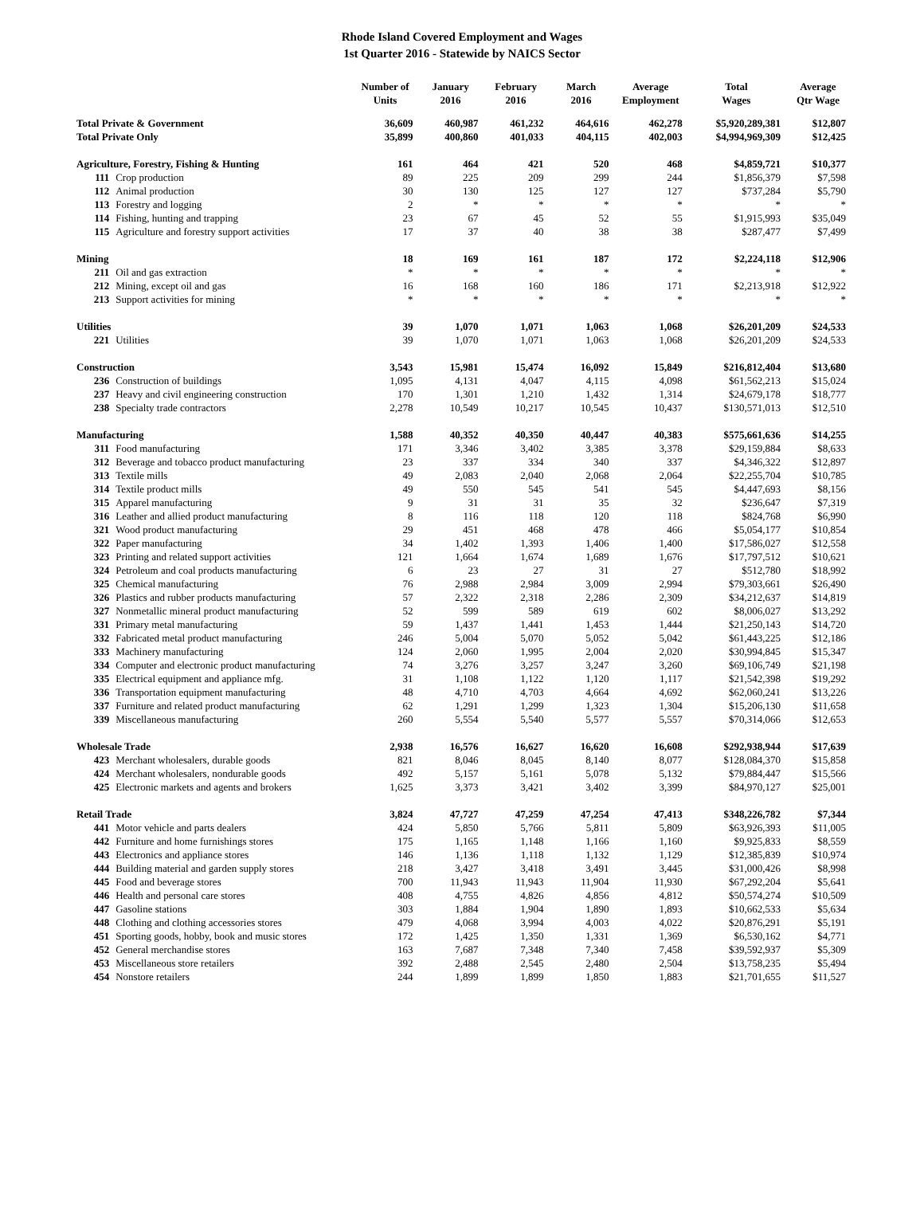Rhode Island Covered Employment and Wages
1st Quarter 2016 - Statewide by NAICS Sector
| | | Number of Units | January 2016 | February 2016 | March 2016 | Average Employment | Total Wages | Average Qtr Wage |
| --- | --- | --- | --- | --- | --- | --- | --- | --- |
| Total Private & Government | | 36,609 | 460,987 | 461,232 | 464,616 | 462,278 | $5,920,289,381 | $12,807 |
| Total Private Only | | 35,899 | 400,860 | 401,033 | 404,115 | 402,003 | $4,994,969,309 | $12,425 |
| Agriculture, Forestry, Fishing & Hunting | | 161 | 464 | 421 | 520 | 468 | $4,859,721 | $10,377 |
| 111 | Crop production | 89 | 225 | 209 | 299 | 244 | $1,856,379 | $7,598 |
| 112 | Animal production | 30 | 130 | 125 | 127 | 127 | $737,284 | $5,790 |
| 113 | Forestry and logging | 2 | * | * | * | * | * | * |
| 114 | Fishing, hunting and trapping | 23 | 67 | 45 | 52 | 55 | $1,915,993 | $35,049 |
| 115 | Agriculture and forestry support activities | 17 | 37 | 40 | 38 | 38 | $287,477 | $7,499 |
| Mining | | 18 | 169 | 161 | 187 | 172 | $2,224,118 | $12,906 |
| 211 | Oil and gas extraction | * | * | * | * | * | * | * |
| 212 | Mining, except oil and gas | 16 | 168 | 160 | 186 | 171 | $2,213,918 | $12,922 |
| 213 | Support activities for mining | * | * | * | * | * | * | * |
| Utilities | | 39 | 1,070 | 1,071 | 1,063 | 1,068 | $26,201,209 | $24,533 |
| 221 | Utilities | 39 | 1,070 | 1,071 | 1,063 | 1,068 | $26,201,209 | $24,533 |
| Construction | | 3,543 | 15,981 | 15,474 | 16,092 | 15,849 | $216,812,404 | $13,680 |
| 236 | Construction of buildings | 1,095 | 4,131 | 4,047 | 4,115 | 4,098 | $61,562,213 | $15,024 |
| 237 | Heavy and civil engineering construction | 170 | 1,301 | 1,210 | 1,432 | 1,314 | $24,679,178 | $18,777 |
| 238 | Specialty trade contractors | 2,278 | 10,549 | 10,217 | 10,545 | 10,437 | $130,571,013 | $12,510 |
| Manufacturing | | 1,588 | 40,352 | 40,350 | 40,447 | 40,383 | $575,661,636 | $14,255 |
| 311 | Food manufacturing | 171 | 3,346 | 3,402 | 3,385 | 3,378 | $29,159,884 | $8,633 |
| 312 | Beverage and tobacco product manufacturing | 23 | 337 | 334 | 340 | 337 | $4,346,322 | $12,897 |
| 313 | Textile mills | 49 | 2,083 | 2,040 | 2,068 | 2,064 | $22,255,704 | $10,785 |
| 314 | Textile product mills | 49 | 550 | 545 | 541 | 545 | $4,447,693 | $8,156 |
| 315 | Apparel manufacturing | 9 | 31 | 31 | 35 | 32 | $236,647 | $7,319 |
| 316 | Leather and allied product manufacturing | 8 | 116 | 118 | 120 | 118 | $824,768 | $6,990 |
| 321 | Wood product manufacturing | 29 | 451 | 468 | 478 | 466 | $5,054,177 | $10,854 |
| 322 | Paper manufacturing | 34 | 1,402 | 1,393 | 1,406 | 1,400 | $17,586,027 | $12,558 |
| 323 | Printing and related support activities | 121 | 1,664 | 1,674 | 1,689 | 1,676 | $17,797,512 | $10,621 |
| 324 | Petroleum and coal products manufacturing | 6 | 23 | 27 | 31 | 27 | $512,780 | $18,992 |
| 325 | Chemical manufacturing | 76 | 2,988 | 2,984 | 3,009 | 2,994 | $79,303,661 | $26,490 |
| 326 | Plastics and rubber products manufacturing | 57 | 2,322 | 2,318 | 2,286 | 2,309 | $34,212,637 | $14,819 |
| 327 | Nonmetallic mineral product manufacturing | 52 | 599 | 589 | 619 | 602 | $8,006,027 | $13,292 |
| 331 | Primary metal manufacturing | 59 | 1,437 | 1,441 | 1,453 | 1,444 | $21,250,143 | $14,720 |
| 332 | Fabricated metal product manufacturing | 246 | 5,004 | 5,070 | 5,052 | 5,042 | $61,443,225 | $12,186 |
| 333 | Machinery manufacturing | 124 | 2,060 | 1,995 | 2,004 | 2,020 | $30,994,845 | $15,347 |
| 334 | Computer and electronic product manufacturing | 74 | 3,276 | 3,257 | 3,247 | 3,260 | $69,106,749 | $21,198 |
| 335 | Electrical equipment and appliance mfg. | 31 | 1,108 | 1,122 | 1,120 | 1,117 | $21,542,398 | $19,292 |
| 336 | Transportation equipment manufacturing | 48 | 4,710 | 4,703 | 4,664 | 4,692 | $62,060,241 | $13,226 |
| 337 | Furniture and related product manufacturing | 62 | 1,291 | 1,299 | 1,323 | 1,304 | $15,206,130 | $11,658 |
| 339 | Miscellaneous manufacturing | 260 | 5,554 | 5,540 | 5,577 | 5,557 | $70,314,066 | $12,653 |
| Wholesale Trade | | 2,938 | 16,576 | 16,627 | 16,620 | 16,608 | $292,938,944 | $17,639 |
| 423 | Merchant wholesalers, durable goods | 821 | 8,046 | 8,045 | 8,140 | 8,077 | $128,084,370 | $15,858 |
| 424 | Merchant wholesalers, nondurable goods | 492 | 5,157 | 5,161 | 5,078 | 5,132 | $79,884,447 | $15,566 |
| 425 | Electronic markets and agents and brokers | 1,625 | 3,373 | 3,421 | 3,402 | 3,399 | $84,970,127 | $25,001 |
| Retail Trade | | 3,824 | 47,727 | 47,259 | 47,254 | 47,413 | $348,226,782 | $7,344 |
| 441 | Motor vehicle and parts dealers | 424 | 5,850 | 5,766 | 5,811 | 5,809 | $63,926,393 | $11,005 |
| 442 | Furniture and home furnishings stores | 175 | 1,165 | 1,148 | 1,166 | 1,160 | $9,925,833 | $8,559 |
| 443 | Electronics and appliance stores | 146 | 1,136 | 1,118 | 1,132 | 1,129 | $12,385,839 | $10,974 |
| 444 | Building material and garden supply stores | 218 | 3,427 | 3,418 | 3,491 | 3,445 | $31,000,426 | $8,998 |
| 445 | Food and beverage stores | 700 | 11,943 | 11,943 | 11,904 | 11,930 | $67,292,204 | $5,641 |
| 446 | Health and personal care stores | 408 | 4,755 | 4,826 | 4,856 | 4,812 | $50,574,274 | $10,509 |
| 447 | Gasoline stations | 303 | 1,884 | 1,904 | 1,890 | 1,893 | $10,662,533 | $5,634 |
| 448 | Clothing and clothing accessories stores | 479 | 4,068 | 3,994 | 4,003 | 4,022 | $20,876,291 | $5,191 |
| 451 | Sporting goods, hobby, book and music stores | 172 | 1,425 | 1,350 | 1,331 | 1,369 | $6,530,162 | $4,771 |
| 452 | General merchandise stores | 163 | 7,687 | 7,348 | 7,340 | 7,458 | $39,592,937 | $5,309 |
| 453 | Miscellaneous store retailers | 392 | 2,488 | 2,545 | 2,480 | 2,504 | $13,758,235 | $5,494 |
| 454 | Nonstore retailers | 244 | 1,899 | 1,899 | 1,850 | 1,883 | $21,701,655 | $11,527 |